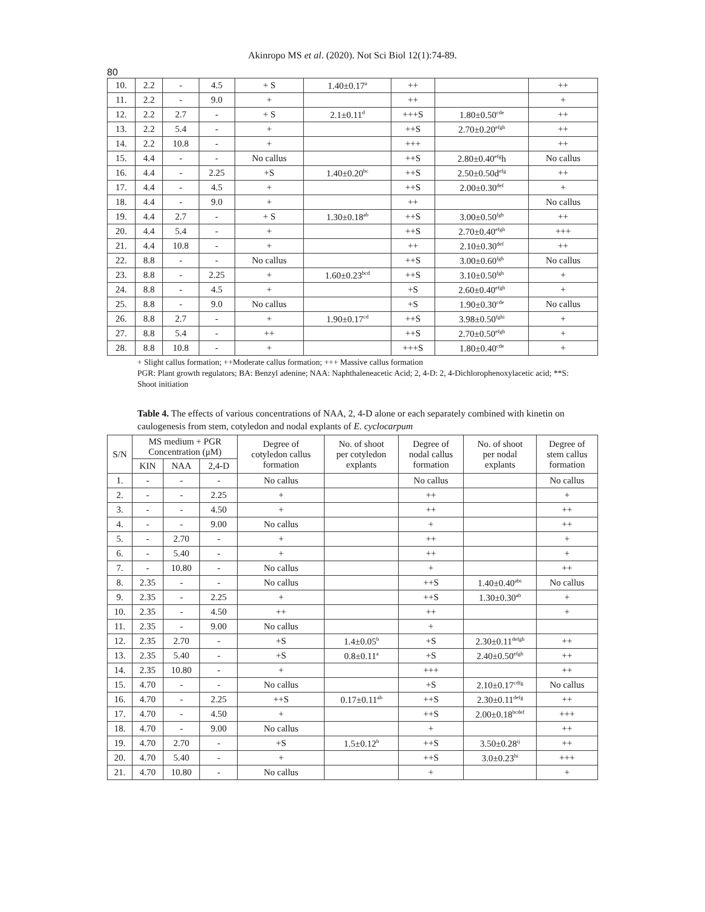Akinropo MS et al. (2020). Not Sci Biol 12(1):74-89.
80
| 10. | 2.2 | - | 4.5 | + S | 1.40±0.17<sup>a</sup> | ++ | | ++ |
| 11. | 2.2 | - | 9.0 | + | | ++ | | + |
| 12. | 2.2 | 2.7 | - | + S | 2.1±0.11<sup>d</sup> | +++S | 1.80±0.50<sup>cde</sup> | ++ |
| 13. | 2.2 | 5.4 | - | + | | ++S | 2.70±0.20<sup>efgh</sup> | ++ |
| 14. | 2.2 | 10.8 | - | + | | +++ | | ++ |
| 15. | 4.4 | - | - | No callus | | ++S | 2.80±0.40<sup>efg</sup>h | No callus |
| 16. | 4.4 | - | 2.25 | +S | 1.40±0.20<sup>bc</sup> | ++S | 2.50±0.50d<sup>efg</sup> | ++ |
| 17. | 4.4 | - | 4.5 | + | | ++S | 2.00±0.30<sup>def</sup> | + |
| 18. | 4.4 | - | 9.0 | + | | ++ | | No callus |
| 19. | 4.4 | 2.7 | - | + S | 1.30±0.18<sup>ab</sup> | ++S | 3.00±0.50<sup>fgh</sup> | ++ |
| 20. | 4.4 | 5.4 | - | + | | ++S | 2.70±0.40<sup>efgh</sup> | +++ |
| 21. | 4.4 | 10.8 | - | + | | ++ | 2.10±0.30<sup>def</sup> | ++ |
| 22. | 8.8 | - | - | No callus | | ++S | 3.00±0.60<sup>fgh</sup> | No callus |
| 23. | 8.8 | - | 2.25 | + | 1.60±0.23<sup>bcd</sup> | ++S | 3.10±0.50<sup>fgh</sup> | + |
| 24. | 8.8 | - | 4.5 | + | | +S | 2.60±0.40<sup>efgh</sup> | + |
| 25. | 8.8 | - | 9.0 | No callus | | +S | 1.90±0.30<sup>cde</sup> | No callus |
| 26. | 8.8 | 2.7 | - | + | 1.90±0.17<sup>cd</sup> | ++S | 3.98±0.50<sup>fghi</sup> | + |
| 27. | 8.8 | 5.4 | - | ++ | | ++S | 2.70±0.50<sup>efgh</sup> | + |
| 28. | 8.8 | 10.8 | - | + | | +++S | 1.80±0.40<sup>cde</sup> | + |
+ Slight callus formation; ++Moderate callus formation; +++ Massive callus formation
PGR: Plant growth regulators; BA: Benzyl adenine; NAA: Naphthaleneacetic Acid; 2, 4-D: 2, 4-Dichlorophenoxylacetic acid; **S: Shoot initiation
Table 4. The effects of various concentrations of NAA, 2, 4-D alone or each separately combined with kinetin on caulogenesis from stem, cotyledon and nodal explants of E. cyclocarpum
| S/N | MS medium + PGR Concentration (μM) | | | Degree of cotyledon callus formation | No. of shoot per cotyledon explants | Degree of nodal callus formation | No. of shoot per nodal explants | Degree of stem callus formation |
| --- | --- | --- | --- | --- | --- | --- | --- | --- |
| | KIN | NAA | 2,4-D | | | | | |
| 1. | - | - | - | No callus | | No callus | | No callus |
| 2. | - | - | 2.25 | + | | ++ | | + |
| 3. | - | - | 4.50 | + | | ++ | | ++ |
| 4. | - | - | 9.00 | No callus | | + | | ++ |
| 5. | - | 2.70 | - | + | | ++ | | + |
| 6. | - | 5.40 | - | + | | ++ | | + |
| 7. | - | 10.80 | - | No callus | | + | | ++ |
| 8. | 2.35 | - | - | No callus | | ++S | 1.40±0.40<sup>abc</sup> | No callus |
| 9. | 2.35 | - | 2.25 | + | | ++S | 1.30±0.30<sup>ab</sup> | + |
| 10. | 2.35 | - | 4.50 | ++ | | ++ | | + |
| 11. | 2.35 | - | 9.00 | No callus | | + | | |
| 12. | 2.35 | 2.70 | - | +S | 1.4±0.05<sup>b</sup> | +S | 2.30±0.11<sup>defgh</sup> | ++ |
| 13. | 2.35 | 5.40 | - | +S | 0.8±0.11<sup>a</sup> | +S | 2.40±0.50<sup>efgh</sup> | ++ |
| 14. | 2.35 | 10.80 | - | + | | +++ | | ++ |
| 15. | 4.70 | - | - | No callus | | +S | 2.10±0.17<sup>cdfg</sup> | No callus |
| 16. | 4.70 | - | 2.25 | ++S | 0.17±0.11<sup>ab</sup> | ++S | 2.30±0.11<sup>defg</sup> | ++ |
| 17. | 4.70 | - | 4.50 | + | | ++S | 2.00±0.18<sup>bcdef</sup> | +++ |
| 18. | 4.70 | - | 9.00 | No callus | | + | | ++ |
| 19. | 4.70 | 2.70 | - | +S | 1.5±0.12<sup>b</sup> | ++S | 3.50±0.28<sup>ij</sup> | ++ |
| 20. | 4.70 | 5.40 | - | + | | ++S | 3.0±0.23<sup>hi</sup> | +++ |
| 21. | 4.70 | 10.80 | - | No callus | | + | | + |